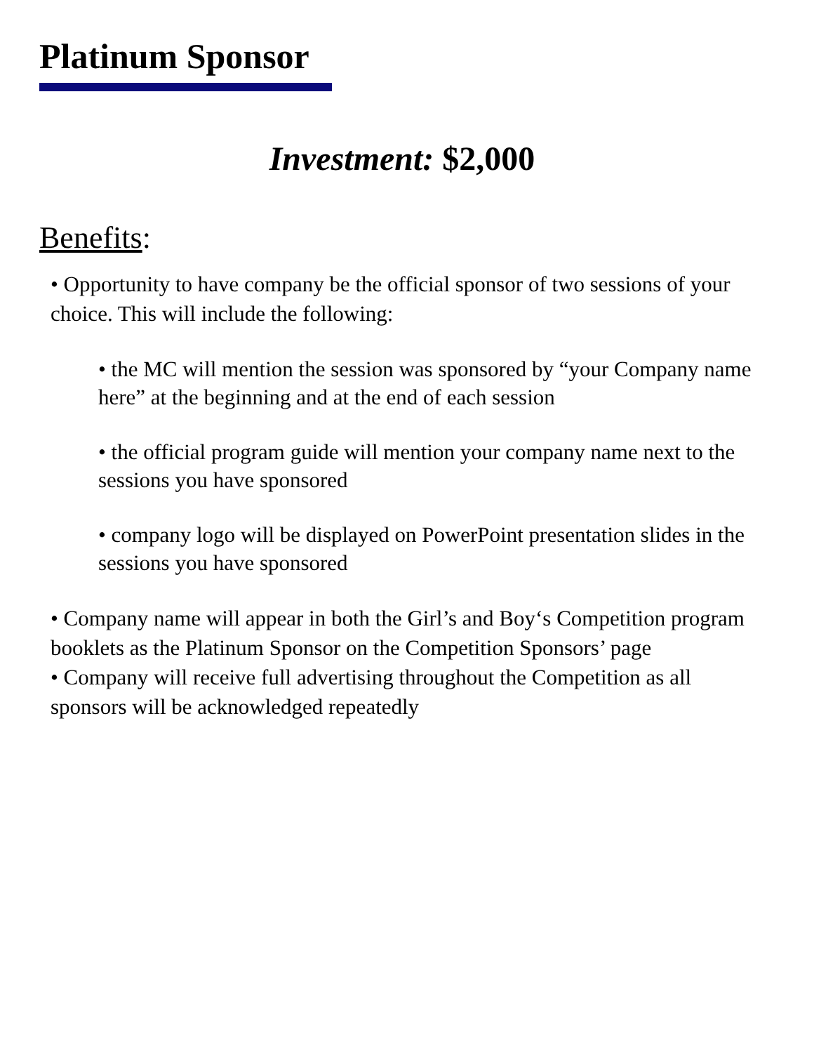Platinum Sponsor
Investment: $2,000
Benefits:
• Opportunity to have company be the official sponsor of two sessions of your choice. This will include the following:
• the MC will mention the session was sponsored by “your Company name here” at the beginning and at the end of each session
• the official program guide will mention your company name next to the sessions you have sponsored
• company logo will be displayed on PowerPoint presentation slides in the sessions you have sponsored
• Company name will appear in both the Girl’s and Boy‘s Competition program booklets as the Platinum Sponsor on the Competition Sponsors’ page
• Company will receive full advertising throughout the Competition as all sponsors will be acknowledged repeatedly